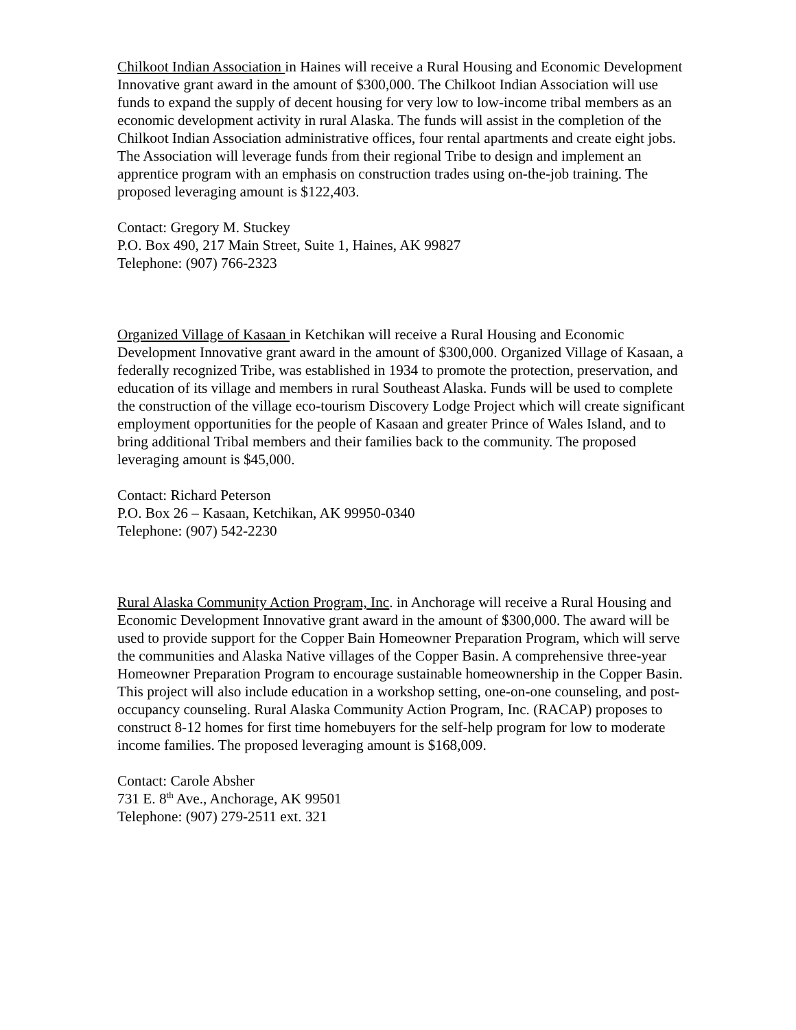Chilkoot Indian Association in Haines will receive a Rural Housing and Economic Development Innovative grant award in the amount of $300,000. The Chilkoot Indian Association will use funds to expand the supply of decent housing for very low to low-income tribal members as an economic development activity in rural Alaska. The funds will assist in the completion of the Chilkoot Indian Association administrative offices, four rental apartments and create eight jobs. The Association will leverage funds from their regional Tribe to design and implement an apprentice program with an emphasis on construction trades using on-the-job training. The proposed leveraging amount is $122,403.
Contact: Gregory M. Stuckey
P.O. Box 490, 217 Main Street, Suite 1, Haines, AK 99827
Telephone: (907) 766-2323
Organized Village of Kasaan in Ketchikan will receive a Rural Housing and Economic Development Innovative grant award in the amount of $300,000. Organized Village of Kasaan, a federally recognized Tribe, was established in 1934 to promote the protection, preservation, and education of its village and members in rural Southeast Alaska. Funds will be used to complete the construction of the village eco-tourism Discovery Lodge Project which will create significant employment opportunities for the people of Kasaan and greater Prince of Wales Island, and to bring additional Tribal members and their families back to the community. The proposed leveraging amount is $45,000.
Contact: Richard Peterson
P.O. Box 26 – Kasaan, Ketchikan, AK 99950-0340
Telephone: (907) 542-2230
Rural Alaska Community Action Program, Inc. in Anchorage will receive a Rural Housing and Economic Development Innovative grant award in the amount of $300,000. The award will be used to provide support for the Copper Bain Homeowner Preparation Program, which will serve the communities and Alaska Native villages of the Copper Basin. A comprehensive three-year Homeowner Preparation Program to encourage sustainable homeownership in the Copper Basin. This project will also include education in a workshop setting, one-on-one counseling, and post-occupancy counseling. Rural Alaska Community Action Program, Inc. (RACAP) proposes to construct 8-12 homes for first time homebuyers for the self-help program for low to moderate income families. The proposed leveraging amount is $168,009.
Contact: Carole Absher
731 E. 8<sup>th</sup> Ave., Anchorage, AK 99501
Telephone: (907) 279-2511 ext. 321